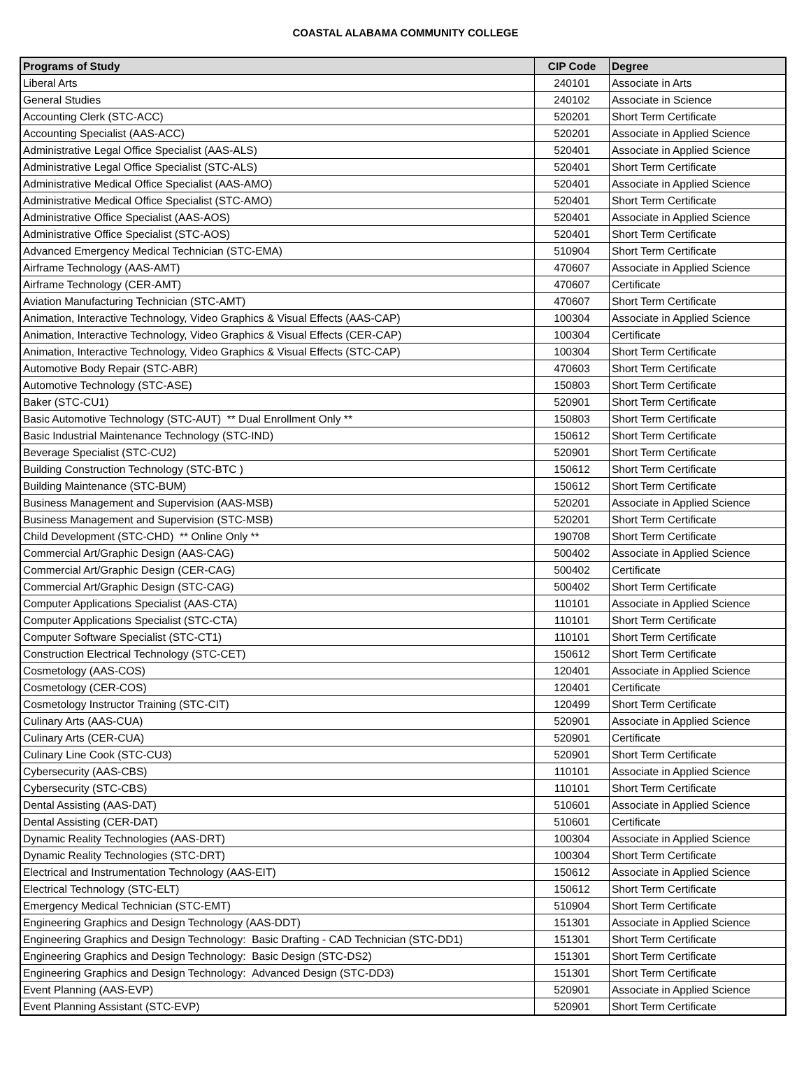COASTAL ALABAMA COMMUNITY COLLEGE
| Programs of Study | CIP Code | Degree |
| --- | --- | --- |
| Liberal Arts | 240101 | Associate in Arts |
| General Studies | 240102 | Associate in Science |
| Accounting Clerk (STC-ACC) | 520201 | Short Term Certificate |
| Accounting Specialist (AAS-ACC) | 520201 | Associate in Applied Science |
| Administrative Legal Office Specialist (AAS-ALS) | 520401 | Associate in Applied Science |
| Administrative Legal Office Specialist (STC-ALS) | 520401 | Short Term Certificate |
| Administrative Medical Office Specialist (AAS-AMO) | 520401 | Associate in Applied Science |
| Administrative Medical Office Specialist (STC-AMO) | 520401 | Short Term Certificate |
| Administrative Office Specialist (AAS-AOS) | 520401 | Associate in Applied Science |
| Administrative Office Specialist (STC-AOS) | 520401 | Short Term Certificate |
| Advanced Emergency Medical Technician (STC-EMA) | 510904 | Short Term Certificate |
| Airframe Technology (AAS-AMT) | 470607 | Associate in Applied Science |
| Airframe Technology (CER-AMT) | 470607 | Certificate |
| Aviation Manufacturing Technician (STC-AMT) | 470607 | Short Term Certificate |
| Animation, Interactive Technology, Video Graphics & Visual Effects (AAS-CAP) | 100304 | Associate in Applied Science |
| Animation, Interactive Technology, Video Graphics & Visual Effects (CER-CAP) | 100304 | Certificate |
| Animation, Interactive Technology, Video Graphics & Visual Effects (STC-CAP) | 100304 | Short Term Certificate |
| Automotive Body Repair (STC-ABR) | 470603 | Short Term Certificate |
| Automotive Technology (STC-ASE) | 150803 | Short Term Certificate |
| Baker (STC-CU1) | 520901 | Short Term Certificate |
| Basic Automotive Technology (STC-AUT) ** Dual Enrollment Only ** | 150803 | Short Term Certificate |
| Basic Industrial Maintenance Technology (STC-IND) | 150612 | Short Term Certificate |
| Beverage Specialist (STC-CU2) | 520901 | Short Term Certificate |
| Building Construction Technology (STC-BTC ) | 150612 | Short Term Certificate |
| Building Maintenance (STC-BUM) | 150612 | Short Term Certificate |
| Business Management and Supervision (AAS-MSB) | 520201 | Associate in Applied Science |
| Business Management and Supervision (STC-MSB) | 520201 | Short Term Certificate |
| Child Development (STC-CHD) ** Online Only ** | 190708 | Short Term Certificate |
| Commercial Art/Graphic Design (AAS-CAG) | 500402 | Associate in Applied Science |
| Commercial Art/Graphic Design (CER-CAG) | 500402 | Certificate |
| Commercial Art/Graphic Design (STC-CAG) | 500402 | Short Term Certificate |
| Computer Applications Specialist (AAS-CTA) | 110101 | Associate in Applied Science |
| Computer Applications Specialist (STC-CTA) | 110101 | Short Term Certificate |
| Computer Software Specialist (STC-CT1) | 110101 | Short Term Certificate |
| Construction Electrical Technology (STC-CET) | 150612 | Short Term Certificate |
| Cosmetology (AAS-COS) | 120401 | Associate in Applied Science |
| Cosmetology (CER-COS) | 120401 | Certificate |
| Cosmetology Instructor Training (STC-CIT) | 120499 | Short Term Certificate |
| Culinary Arts (AAS-CUA) | 520901 | Associate in Applied Science |
| Culinary Arts (CER-CUA) | 520901 | Certificate |
| Culinary Line Cook (STC-CU3) | 520901 | Short Term Certificate |
| Cybersecurity (AAS-CBS) | 110101 | Associate in Applied Science |
| Cybersecurity (STC-CBS) | 110101 | Short Term Certificate |
| Dental Assisting (AAS-DAT) | 510601 | Associate in Applied Science |
| Dental Assisting (CER-DAT) | 510601 | Certificate |
| Dynamic Reality Technologies (AAS-DRT) | 100304 | Associate in Applied Science |
| Dynamic Reality Technologies (STC-DRT) | 100304 | Short Term Certificate |
| Electrical and Instrumentation Technology (AAS-EIT) | 150612 | Associate in Applied Science |
| Electrical Technology (STC-ELT) | 150612 | Short Term Certificate |
| Emergency Medical Technician (STC-EMT) | 510904 | Short Term Certificate |
| Engineering Graphics and Design Technology (AAS-DDT) | 151301 | Associate in Applied Science |
| Engineering Graphics and Design Technology: Basic Drafting - CAD Technician (STC-DD1) | 151301 | Short Term Certificate |
| Engineering Graphics and Design Technology: Basic Design (STC-DS2) | 151301 | Short Term Certificate |
| Engineering Graphics and Design Technology: Advanced Design (STC-DD3) | 151301 | Short Term Certificate |
| Event Planning (AAS-EVP) | 520901 | Associate in Applied Science |
| Event Planning Assistant (STC-EVP) | 520901 | Short Term Certificate |